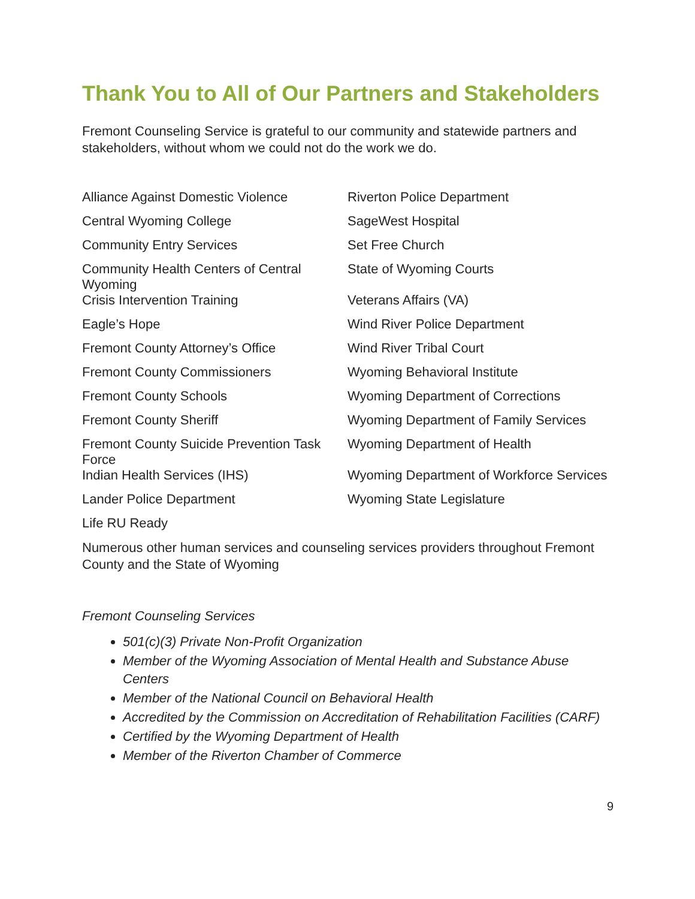Thank You to All of Our Partners and Stakeholders
Fremont Counseling Service is grateful to our community and statewide partners and stakeholders, without whom we could not do the work we do.
| Alliance Against Domestic Violence | Riverton Police Department |
| Central Wyoming College | SageWest Hospital |
| Community Entry Services | Set Free Church |
| Community Health Centers of Central Wyoming | State of Wyoming Courts |
| Crisis Intervention Training | Veterans Affairs (VA) |
| Eagle’s Hope | Wind River Police Department |
| Fremont County Attorney’s Office | Wind River Tribal Court |
| Fremont County Commissioners | Wyoming Behavioral Institute |
| Fremont County Schools | Wyoming Department of Corrections |
| Fremont County Sheriff | Wyoming Department of Family Services |
| Fremont County Suicide Prevention Task Force | Wyoming Department of Health |
| Indian Health Services (IHS) | Wyoming Department of Workforce Services |
| Lander Police Department | Wyoming State Legislature |
| Life RU Ready | |
Numerous other human services and counseling services providers throughout Fremont County and the State of Wyoming
Fremont Counseling Services
501(c)(3) Private Non-Profit Organization
Member of the Wyoming Association of Mental Health and Substance Abuse Centers
Member of the National Council on Behavioral Health
Accredited by the Commission on Accreditation of Rehabilitation Facilities (CARF)
Certified by the Wyoming Department of Health
Member of the Riverton Chamber of Commerce
9